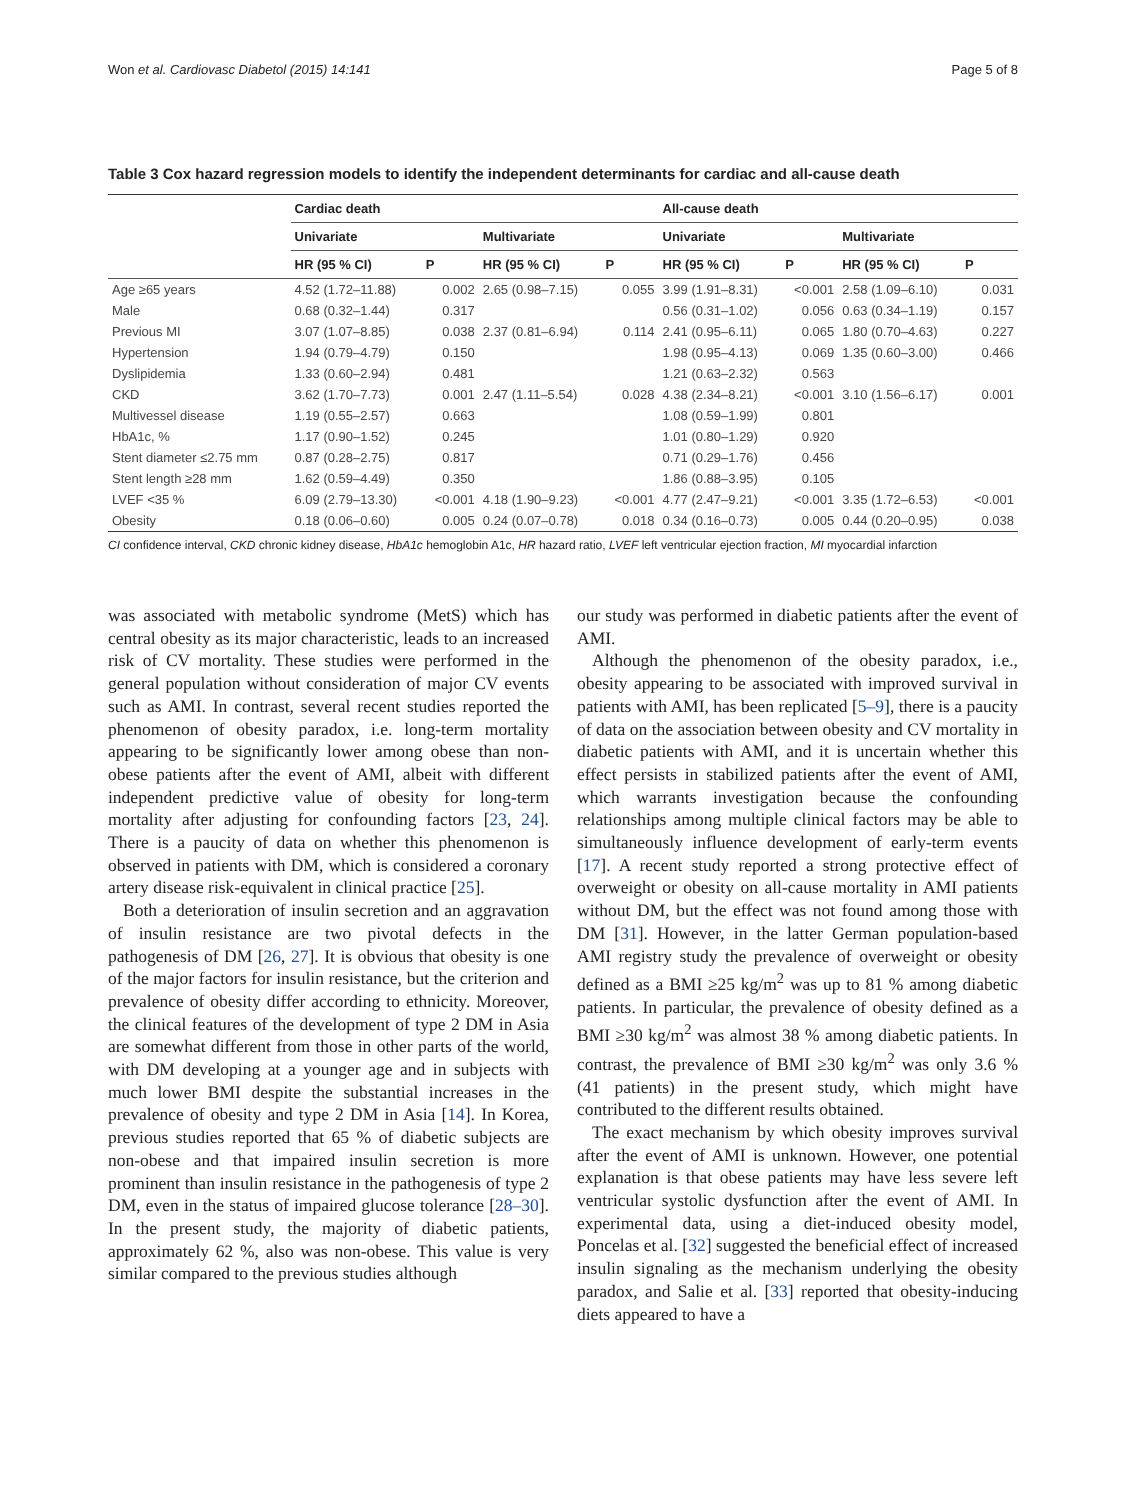Won et al. Cardiovasc Diabetol (2015) 14:141 Page 5 of 8
Table 3 Cox hazard regression models to identify the independent determinants for cardiac and all-cause death
| | Cardiac death | | | | All-cause death | | | |
| --- | --- | --- | --- | --- | --- | --- | --- | --- |
| | Univariate | | Multivariate | | Univariate | | Multivariate | |
| | HR (95 % CI) | P | HR (95 % CI) | P | HR (95 % CI) | P | HR (95 % CI) | P |
| Age ≥65 years | 4.52 (1.72–11.88) | 0.002 | 2.65 (0.98–7.15) | 0.055 | 3.99 (1.91–8.31) | <0.001 | 2.58 (1.09–6.10) | 0.031 |
| Male | 0.68 (0.32–1.44) | 0.317 | | | 0.56 (0.31–1.02) | 0.056 | 0.63 (0.34–1.19) | 0.157 |
| Previous MI | 3.07 (1.07–8.85) | 0.038 | 2.37 (0.81–6.94) | 0.114 | 2.41 (0.95–6.11) | 0.065 | 1.80 (0.70–4.63) | 0.227 |
| Hypertension | 1.94 (0.79–4.79) | 0.150 | | | 1.98 (0.95–4.13) | 0.069 | 1.35 (0.60–3.00) | 0.466 |
| Dyslipidemia | 1.33 (0.60–2.94) | 0.481 | | | 1.21 (0.63–2.32) | 0.563 | | |
| CKD | 3.62 (1.70–7.73) | 0.001 | 2.47 (1.11–5.54) | 0.028 | 4.38 (2.34–8.21) | <0.001 | 3.10 (1.56–6.17) | 0.001 |
| Multivessel disease | 1.19 (0.55–2.57) | 0.663 | | | 1.08 (0.59–1.99) | 0.801 | | |
| HbA1c, % | 1.17 (0.90–1.52) | 0.245 | | | 1.01 (0.80–1.29) | 0.920 | | |
| Stent diameter ≤2.75 mm | 0.87 (0.28–2.75) | 0.817 | | | 0.71 (0.29–1.76) | 0.456 | | |
| Stent length ≥28 mm | 1.62 (0.59–4.49) | 0.350 | | | 1.86 (0.88–3.95) | 0.105 | | |
| LVEF <35 % | 6.09 (2.79–13.30) | <0.001 | 4.18 (1.90–9.23) | <0.001 | 4.77 (2.47–9.21) | <0.001 | 3.35 (1.72–6.53) | <0.001 |
| Obesity | 0.18 (0.06–0.60) | 0.005 | 0.24 (0.07–0.78) | 0.018 | 0.34 (0.16–0.73) | 0.005 | 0.44 (0.20–0.95) | 0.038 |
CI confidence interval, CKD chronic kidney disease, HbA1c hemoglobin A1c, HR hazard ratio, LVEF left ventricular ejection fraction, MI myocardial infarction
was associated with metabolic syndrome (MetS) which has central obesity as its major characteristic, leads to an increased risk of CV mortality. These studies were performed in the general population without consideration of major CV events such as AMI. In contrast, several recent studies reported the phenomenon of obesity paradox, i.e. long-term mortality appearing to be significantly lower among obese than non-obese patients after the event of AMI, albeit with different independent predictive value of obesity for long-term mortality after adjusting for confounding factors [23, 24]. There is a paucity of data on whether this phenomenon is observed in patients with DM, which is considered a coronary artery disease risk-equivalent in clinical practice [25].
Both a deterioration of insulin secretion and an aggravation of insulin resistance are two pivotal defects in the pathogenesis of DM [26, 27]. It is obvious that obesity is one of the major factors for insulin resistance, but the criterion and prevalence of obesity differ according to ethnicity. Moreover, the clinical features of the development of type 2 DM in Asia are somewhat different from those in other parts of the world, with DM developing at a younger age and in subjects with much lower BMI despite the substantial increases in the prevalence of obesity and type 2 DM in Asia [14]. In Korea, previous studies reported that 65 % of diabetic subjects are non-obese and that impaired insulin secretion is more prominent than insulin resistance in the pathogenesis of type 2 DM, even in the status of impaired glucose tolerance [28–30]. In the present study, the majority of diabetic patients, approximately 62 %, also was non-obese. This value is very similar compared to the previous studies although
our study was performed in diabetic patients after the event of AMI.
Although the phenomenon of the obesity paradox, i.e., obesity appearing to be associated with improved survival in patients with AMI, has been replicated [5–9], there is a paucity of data on the association between obesity and CV mortality in diabetic patients with AMI, and it is uncertain whether this effect persists in stabilized patients after the event of AMI, which warrants investigation because the confounding relationships among multiple clinical factors may be able to simultaneously influence development of early-term events [17]. A recent study reported a strong protective effect of overweight or obesity on all-cause mortality in AMI patients without DM, but the effect was not found among those with DM [31]. However, in the latter German population-based AMI registry study the prevalence of overweight or obesity defined as a BMI ≥25 kg/m<sup>2</sup> was up to 81 % among diabetic patients. In particular, the prevalence of obesity defined as a BMI ≥30 kg/m<sup>2</sup> was almost 38 % among diabetic patients. In contrast, the prevalence of BMI ≥30 kg/m<sup>2</sup> was only 3.6 % (41 patients) in the present study, which might have contributed to the different results obtained.
The exact mechanism by which obesity improves survival after the event of AMI is unknown. However, one potential explanation is that obese patients may have less severe left ventricular systolic dysfunction after the event of AMI. In experimental data, using a diet-induced obesity model, Poncelas et al. [32] suggested the beneficial effect of increased insulin signaling as the mechanism underlying the obesity paradox, and Salie et al. [33] reported that obesity-inducing diets appeared to have a